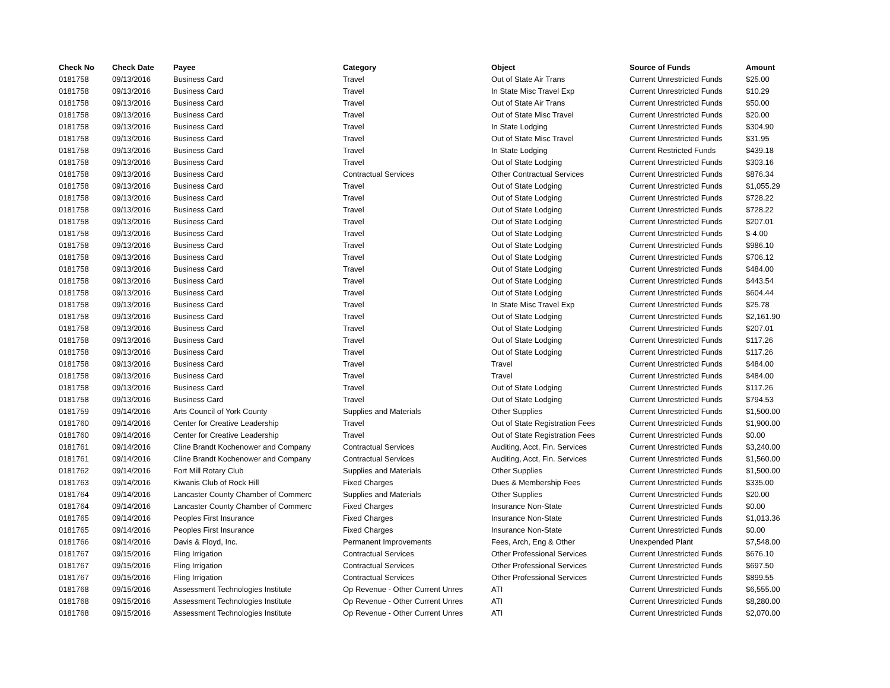| Check No | Check Date | Payee | Category | Object | Source of Funds | Amount |
| --- | --- | --- | --- | --- | --- | --- |
| 0181758 | 09/13/2016 | Business Card | Travel | Out of State Air Trans | Current Unrestricted Funds | $25.00 |
| 0181758 | 09/13/2016 | Business Card | Travel | In State Misc Travel Exp | Current Unrestricted Funds | $10.29 |
| 0181758 | 09/13/2016 | Business Card | Travel | Out of State Air Trans | Current Unrestricted Funds | $50.00 |
| 0181758 | 09/13/2016 | Business Card | Travel | Out of State Misc Travel | Current Unrestricted Funds | $20.00 |
| 0181758 | 09/13/2016 | Business Card | Travel | In State Lodging | Current Unrestricted Funds | $304.90 |
| 0181758 | 09/13/2016 | Business Card | Travel | Out of State Misc Travel | Current Unrestricted Funds | $31.95 |
| 0181758 | 09/13/2016 | Business Card | Travel | In State Lodging | Current Restricted Funds | $439.18 |
| 0181758 | 09/13/2016 | Business Card | Travel | Out of State Lodging | Current Unrestricted Funds | $303.16 |
| 0181758 | 09/13/2016 | Business Card | Contractual Services | Other Contractual Services | Current Unrestricted Funds | $876.34 |
| 0181758 | 09/13/2016 | Business Card | Travel | Out of State Lodging | Current Unrestricted Funds | $1,055.29 |
| 0181758 | 09/13/2016 | Business Card | Travel | Out of State Lodging | Current Unrestricted Funds | $728.22 |
| 0181758 | 09/13/2016 | Business Card | Travel | Out of State Lodging | Current Unrestricted Funds | $728.22 |
| 0181758 | 09/13/2016 | Business Card | Travel | Out of State Lodging | Current Unrestricted Funds | $207.01 |
| 0181758 | 09/13/2016 | Business Card | Travel | Out of State Lodging | Current Unrestricted Funds | $-4.00 |
| 0181758 | 09/13/2016 | Business Card | Travel | Out of State Lodging | Current Unrestricted Funds | $986.10 |
| 0181758 | 09/13/2016 | Business Card | Travel | Out of State Lodging | Current Unrestricted Funds | $706.12 |
| 0181758 | 09/13/2016 | Business Card | Travel | Out of State Lodging | Current Unrestricted Funds | $484.00 |
| 0181758 | 09/13/2016 | Business Card | Travel | Out of State Lodging | Current Unrestricted Funds | $443.54 |
| 0181758 | 09/13/2016 | Business Card | Travel | Out of State Lodging | Current Unrestricted Funds | $604.44 |
| 0181758 | 09/13/2016 | Business Card | Travel | In State Misc Travel Exp | Current Unrestricted Funds | $25.78 |
| 0181758 | 09/13/2016 | Business Card | Travel | Out of State Lodging | Current Unrestricted Funds | $2,161.90 |
| 0181758 | 09/13/2016 | Business Card | Travel | Out of State Lodging | Current Unrestricted Funds | $207.01 |
| 0181758 | 09/13/2016 | Business Card | Travel | Out of State Lodging | Current Unrestricted Funds | $117.26 |
| 0181758 | 09/13/2016 | Business Card | Travel | Out of State Lodging | Current Unrestricted Funds | $117.26 |
| 0181758 | 09/13/2016 | Business Card | Travel | Travel | Current Unrestricted Funds | $484.00 |
| 0181758 | 09/13/2016 | Business Card | Travel | Travel | Current Unrestricted Funds | $484.00 |
| 0181758 | 09/13/2016 | Business Card | Travel | Out of State Lodging | Current Unrestricted Funds | $117.26 |
| 0181758 | 09/13/2016 | Business Card | Travel | Out of State Lodging | Current Unrestricted Funds | $794.53 |
| 0181759 | 09/14/2016 | Arts Council of York County | Supplies and Materials | Other Supplies | Current Unrestricted Funds | $1,500.00 |
| 0181760 | 09/14/2016 | Center for Creative Leadership | Travel | Out of State Registration Fees | Current Unrestricted Funds | $1,900.00 |
| 0181760 | 09/14/2016 | Center for Creative Leadership | Travel | Out of State Registration Fees | Current Unrestricted Funds | $0.00 |
| 0181761 | 09/14/2016 | Cline Brandt Kochenower and Company | Contractual Services | Auditing, Acct, Fin. Services | Current Unrestricted Funds | $3,240.00 |
| 0181761 | 09/14/2016 | Cline Brandt Kochenower and Company | Contractual Services | Auditing, Acct, Fin. Services | Current Unrestricted Funds | $1,560.00 |
| 0181762 | 09/14/2016 | Fort Mill Rotary Club | Supplies and Materials | Other Supplies | Current Unrestricted Funds | $1,500.00 |
| 0181763 | 09/14/2016 | Kiwanis Club of Rock Hill | Fixed Charges | Dues & Membership Fees | Current Unrestricted Funds | $335.00 |
| 0181764 | 09/14/2016 | Lancaster County Chamber of Commerc | Supplies and Materials | Other Supplies | Current Unrestricted Funds | $20.00 |
| 0181764 | 09/14/2016 | Lancaster County Chamber of Commerc | Fixed Charges | Insurance Non-State | Current Unrestricted Funds | $0.00 |
| 0181765 | 09/14/2016 | Peoples First Insurance | Fixed Charges | Insurance Non-State | Current Unrestricted Funds | $1,013.36 |
| 0181765 | 09/14/2016 | Peoples First Insurance | Fixed Charges | Insurance Non-State | Current Unrestricted Funds | $0.00 |
| 0181766 | 09/14/2016 | Davis & Floyd, Inc. | Permanent Improvements | Fees, Arch, Eng & Other | Unexpended Plant | $7,548.00 |
| 0181767 | 09/15/2016 | Fling Irrigation | Contractual Services | Other Professional Services | Current Unrestricted Funds | $676.10 |
| 0181767 | 09/15/2016 | Fling Irrigation | Contractual Services | Other Professional Services | Current Unrestricted Funds | $697.50 |
| 0181767 | 09/15/2016 | Fling Irrigation | Contractual Services | Other Professional Services | Current Unrestricted Funds | $899.55 |
| 0181768 | 09/15/2016 | Assessment Technologies Institute | Op Revenue - Other Current Unres | ATI | Current Unrestricted Funds | $6,555.00 |
| 0181768 | 09/15/2016 | Assessment Technologies Institute | Op Revenue - Other Current Unres | ATI | Current Unrestricted Funds | $8,280.00 |
| 0181768 | 09/15/2016 | Assessment Technologies Institute | Op Revenue - Other Current Unres | ATI | Current Unrestricted Funds | $2,070.00 |